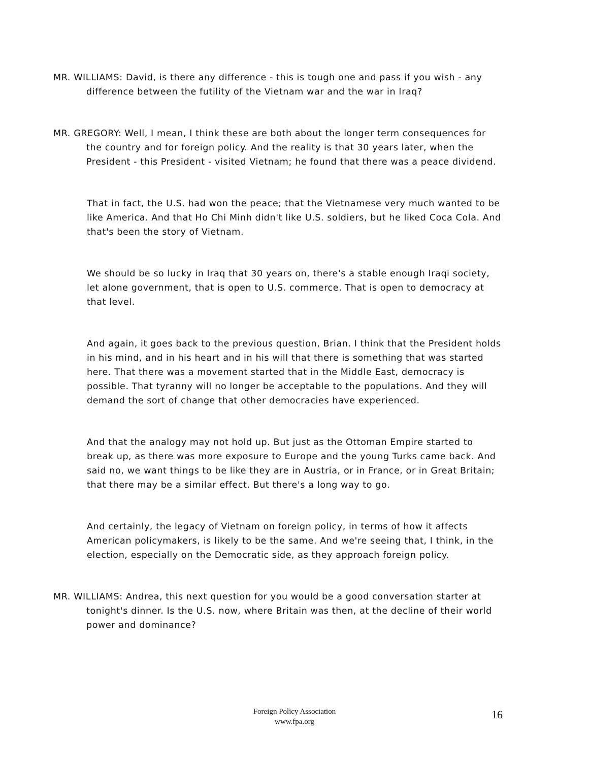MR. WILLIAMS: David, is there any difference - this is tough one and pass if you wish - any difference between the futility of the Vietnam war and the war in Iraq?
MR. GREGORY: Well, I mean, I think these are both about the longer term consequences for the country and for foreign policy. And the reality is that 30 years later, when the President - this President - visited Vietnam; he found that there was a peace dividend.
That in fact, the U.S. had won the peace; that the Vietnamese very much wanted to be like America. And that Ho Chi Minh didn't like U.S. soldiers, but he liked Coca Cola. And that's been the story of Vietnam.
We should be so lucky in Iraq that 30 years on, there's a stable enough Iraqi society, let alone government, that is open to U.S. commerce. That is open to democracy at that level.
And again, it goes back to the previous question, Brian. I think that the President holds in his mind, and in his heart and in his will that there is something that was started here. That there was a movement started that in the Middle East, democracy is possible. That tyranny will no longer be acceptable to the populations. And they will demand the sort of change that other democracies have experienced.
And that the analogy may not hold up. But just as the Ottoman Empire started to break up, as there was more exposure to Europe and the young Turks came back. And said no, we want things to be like they are in Austria, or in France, or in Great Britain; that there may be a similar effect. But there's a long way to go.
And certainly, the legacy of Vietnam on foreign policy, in terms of how it affects American policymakers, is likely to be the same. And we're seeing that, I think, in the election, especially on the Democratic side, as they approach foreign policy.
MR. WILLIAMS: Andrea, this next question for you would be a good conversation starter at tonight's dinner. Is the U.S. now, where Britain was then, at the decline of their world power and dominance?
Foreign Policy Association
www.fpa.org
16